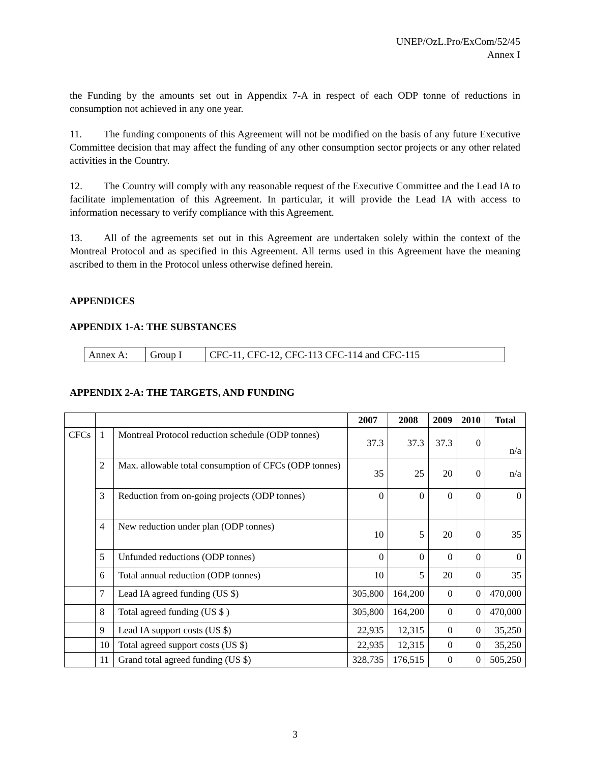UNEP/OzL.Pro/ExCom/52/45
Annex I
the Funding by the amounts set out in Appendix 7-A in respect of each ODP tonne of reductions in consumption not achieved in any one year.
11. The funding components of this Agreement will not be modified on the basis of any future Executive Committee decision that may affect the funding of any other consumption sector projects or any other related activities in the Country.
12. The Country will comply with any reasonable request of the Executive Committee and the Lead IA to facilitate implementation of this Agreement. In particular, it will provide the Lead IA with access to information necessary to verify compliance with this Agreement.
13. All of the agreements set out in this Agreement are undertaken solely within the context of the Montreal Protocol and as specified in this Agreement. All terms used in this Agreement have the meaning ascribed to them in the Protocol unless otherwise defined herein.
APPENDICES
APPENDIX 1-A: THE SUBSTANCES
| Annex A: | Group I | CFC-11, CFC-12, CFC-113 CFC-114 and CFC-115 |
APPENDIX 2-A: THE TARGETS, AND FUNDING
| | | | 2007 | 2008 | 2009 | 2010 | Total |
| --- | --- | --- | --- | --- | --- | --- | --- |
| CFCs | 1 | Montreal Protocol reduction schedule (ODP tonnes) | 37.3 | 37.3 | 37.3 | 0 | n/a |
| | 2 | Max. allowable total consumption of CFCs (ODP tonnes) | 35 | 25 | 20 | 0 | n/a |
| | 3 | Reduction from on-going projects (ODP tonnes) | 0 | 0 | 0 | 0 | 0 |
| | 4 | New reduction under plan (ODP tonnes) | 10 | 5 | 20 | 0 | 35 |
| | 5 | Unfunded reductions (ODP tonnes) | 0 | 0 | 0 | 0 | 0 |
| | 6 | Total annual reduction (ODP tonnes) | 10 | 5 | 20 | 0 | 35 |
| | 7 | Lead IA agreed funding (US $) | 305,800 | 164,200 | 0 | 0 | 470,000 |
| | 8 | Total agreed funding (US $ ) | 305,800 | 164,200 | 0 | 0 | 470,000 |
| | 9 | Lead IA support costs (US $) | 22,935 | 12,315 | 0 | 0 | 35,250 |
| | 10 | Total agreed support costs (US $) | 22,935 | 12,315 | 0 | 0 | 35,250 |
| | 11 | Grand total agreed funding (US $) | 328,735 | 176,515 | 0 | 0 | 505,250 |
3